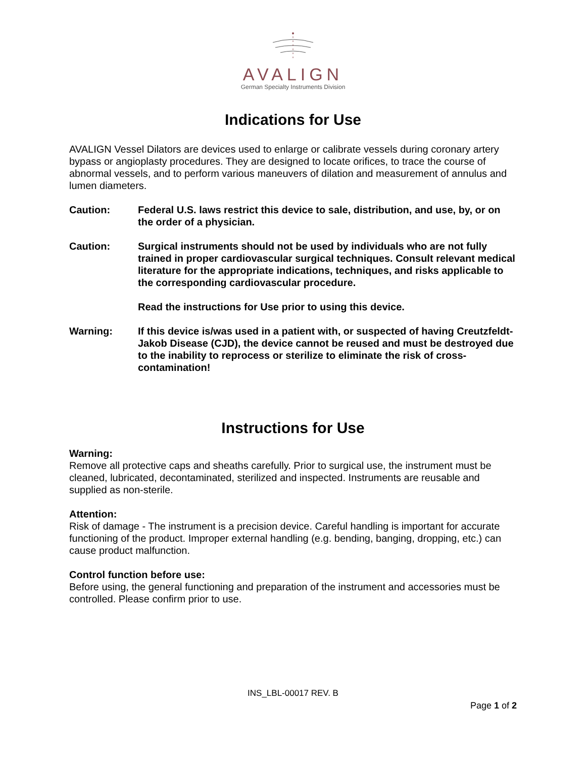AVALIGN
German Specialty Instruments Division
Indications for Use
AVALIGN Vessel Dilators are devices used to enlarge or calibrate vessels during coronary artery bypass or angioplasty procedures. They are designed to locate orifices, to trace the course of abnormal vessels, and to perform various maneuvers of dilation and measurement of annulus and lumen diameters.
Caution: Federal U.S. laws restrict this device to sale, distribution, and use, by, or on the order of a physician.
Caution: Surgical instruments should not be used by individuals who are not fully trained in proper cardiovascular surgical techniques. Consult relevant medical literature for the appropriate indications, techniques, and risks applicable to the corresponding cardiovascular procedure.
Read the instructions for Use prior to using this device.
Warning: If this device is/was used in a patient with, or suspected of having Creutzfeldt-Jakob Disease (CJD), the device cannot be reused and must be destroyed due to the inability to reprocess or sterilize to eliminate the risk of cross-contamination!
Instructions for Use
Warning:
Remove all protective caps and sheaths carefully. Prior to surgical use, the instrument must be cleaned, lubricated, decontaminated, sterilized and inspected. Instruments are reusable and supplied as non-sterile.
Attention:
Risk of damage - The instrument is a precision device. Careful handling is important for accurate functioning of the product. Improper external handling (e.g. bending, banging, dropping, etc.) can cause product malfunction.
Control function before use:
Before using, the general functioning and preparation of the instrument and accessories must be controlled. Please confirm prior to use.
INS_LBL-00017 REV. B
Page 1 of 2